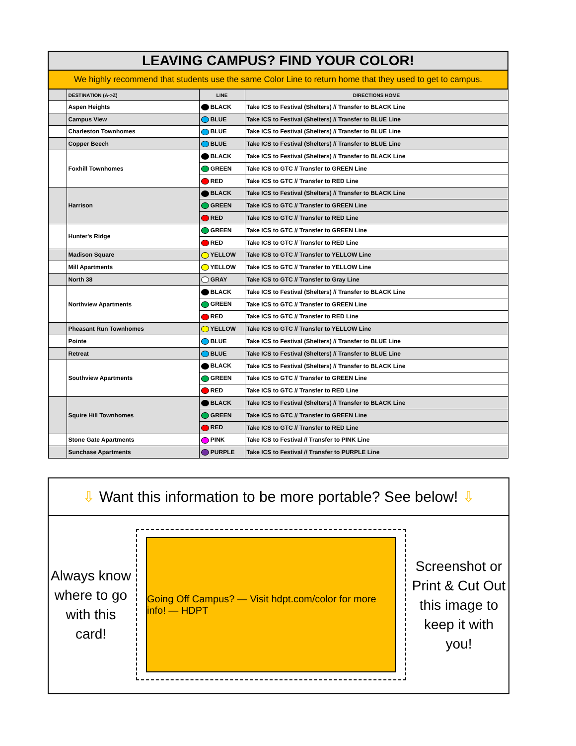| LEAVING CAMPUS? FIND YOUR COLOR! | | | |
| We highly recommend that students use the same Color Line to return home that they used to get to campus. | | | |
| | DESTINATION (A->Z) | LINE | DIRECTIONS HOME |
| | Aspen Heights | BLACK | Take ICS to Festival (Shelters) // Transfer to BLACK Line |
| | Campus View | BLUE | Take ICS to Festival (Shelters) // Transfer to BLUE Line |
| | Charleston Townhomes | BLUE | Take ICS to Festival (Shelters) // Transfer to BLUE Line |
| | Copper Beech | BLUE | Take ICS to Festival (Shelters) // Transfer to BLUE Line |
| | Foxhill Townhomes | BLACK | Take ICS to Festival (Shelters) // Transfer to BLACK Line |
| | | GREEN | Take ICS to GTC // Transfer to GREEN Line |
| | | RED | Take ICS to GTC // Transfer to RED Line |
| | Harrison | BLACK | Take ICS to Festival (Shelters) // Transfer to BLACK Line |
| | | GREEN | Take ICS to GTC // Transfer to GREEN Line |
| | | RED | Take ICS to GTC // Transfer to RED Line |
| | Hunter's Ridge | GREEN | Take ICS to GTC // Transfer to GREEN Line |
| | | RED | Take ICS to GTC // Transfer to RED Line |
| | Madison Square | YELLOW | Take ICS to GTC // Transfer to YELLOW Line |
| | Mill Apartments | YELLOW | Take ICS to GTC // Transfer to YELLOW Line |
| | North 38 | GRAY | Take ICS to GTC // Transfer to Gray Line |
| | Northview Apartments | BLACK | Take ICS to Festival (Shelters) // Transfer to BLACK Line |
| | | GREEN | Take ICS to GTC // Transfer to GREEN Line |
| | | RED | Take ICS to GTC // Transfer to RED Line |
| | Pheasant Run Townhomes | YELLOW | Take ICS to GTC // Transfer to YELLOW Line |
| | Pointe | BLUE | Take ICS to Festival (Shelters) // Transfer to BLUE Line |
| | Retreat | BLUE | Take ICS to Festival (Shelters) // Transfer to BLUE Line |
| | Southview Apartments | BLACK | Take ICS to Festival (Shelters) // Transfer to BLACK Line |
| | | GREEN | Take ICS to GTC // Transfer to GREEN Line |
| | | RED | Take ICS to GTC // Transfer to RED Line |
| | Squire Hill Townhomes | BLACK | Take ICS to Festival (Shelters) // Transfer to BLACK Line |
| | | GREEN | Take ICS to GTC // Transfer to GREEN Line |
| | | RED | Take ICS to GTC // Transfer to RED Line |
| | Stone Gate Apartments | PINK | Take ICS to Festival // Transfer to PINK Line |
| | Sunchase Apartments | PURPLE | Take ICS to Festival // Transfer to PURPLE Line |
⇩ Want this information to be more portable? See below! ⇩
Always know where to go with this card!
Going Off Campus? — Visit hdpt.com/color for more info! — HDPT
Screenshot or Print & Cut Out this image to keep it with you!